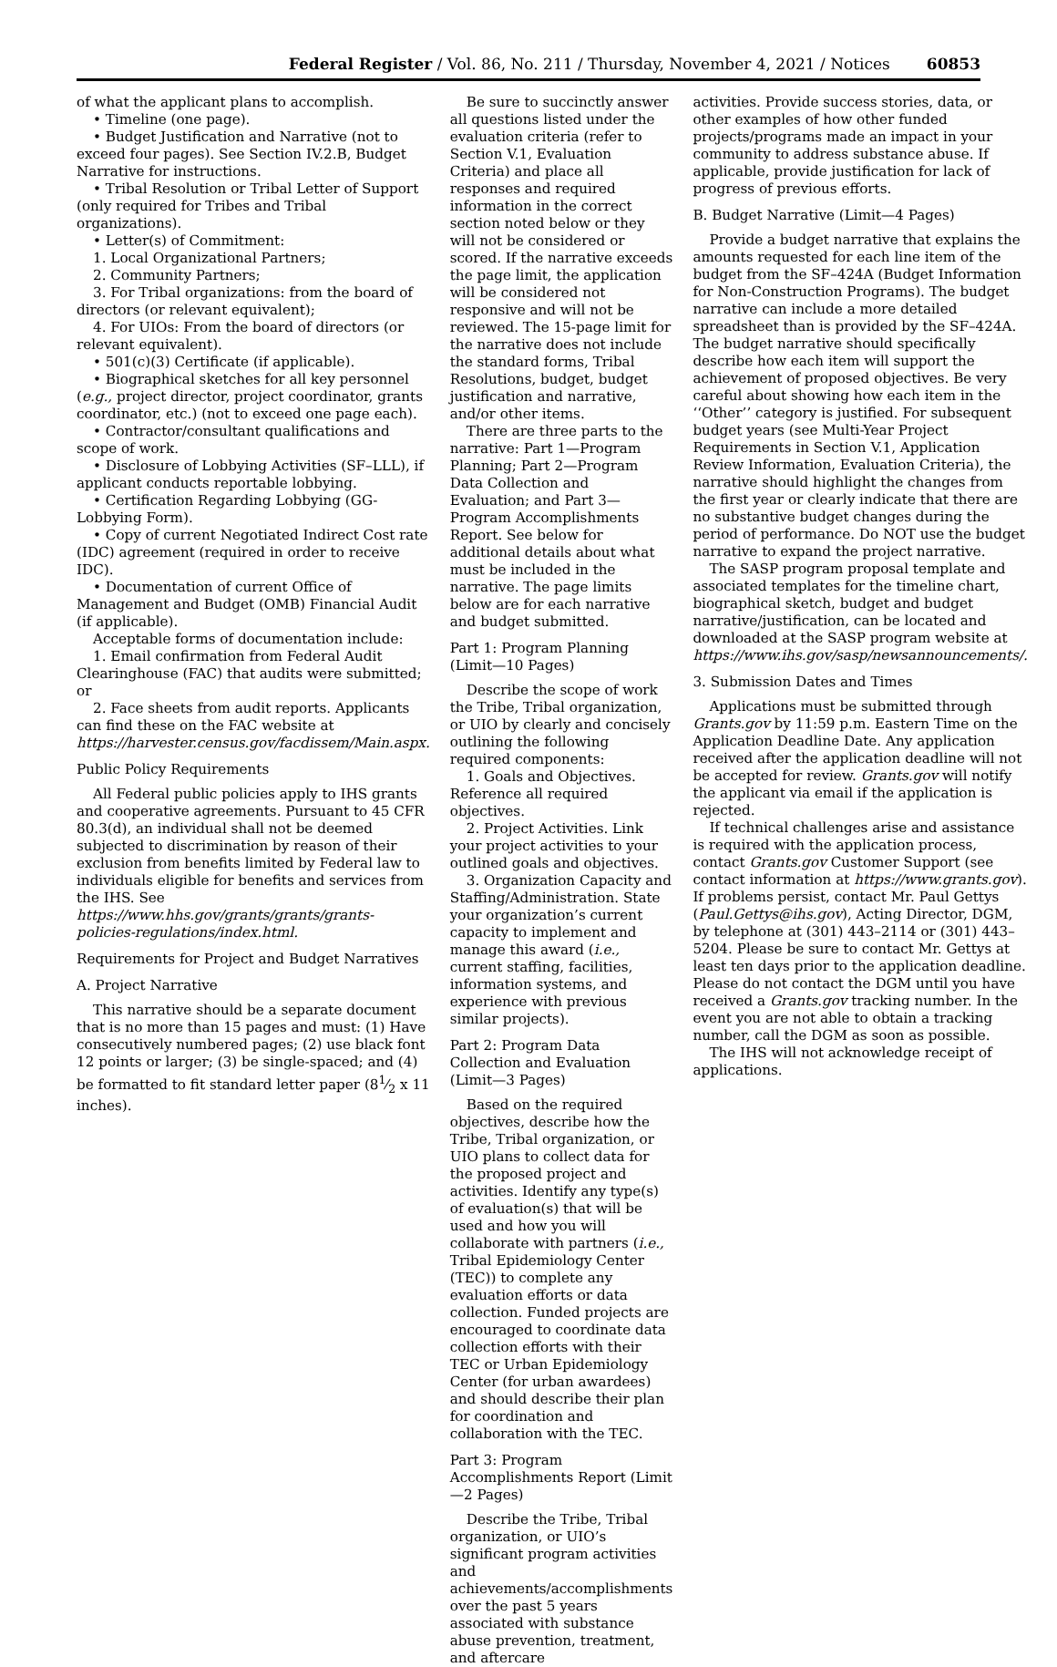Federal Register / Vol. 86, No. 211 / Thursday, November 4, 2021 / Notices 60853
of what the applicant plans to accomplish.
• Timeline (one page).
• Budget Justification and Narrative (not to exceed four pages). See Section IV.2.B, Budget Narrative for instructions.
• Tribal Resolution or Tribal Letter of Support (only required for Tribes and Tribal organizations).
• Letter(s) of Commitment:
1. Local Organizational Partners;
2. Community Partners;
3. For Tribal organizations: from the board of directors (or relevant equivalent);
4. For UIOs: From the board of directors (or relevant equivalent).
• 501(c)(3) Certificate (if applicable).
• Biographical sketches for all key personnel (e.g., project director, project coordinator, grants coordinator, etc.) (not to exceed one page each).
• Contractor/consultant qualifications and scope of work.
• Disclosure of Lobbying Activities (SF–LLL), if applicant conducts reportable lobbying.
• Certification Regarding Lobbying (GG-Lobbying Form).
• Copy of current Negotiated Indirect Cost rate (IDC) agreement (required in order to receive IDC).
• Documentation of current Office of Management and Budget (OMB) Financial Audit (if applicable).
Acceptable forms of documentation include:
1. Email confirmation from Federal Audit Clearinghouse (FAC) that audits were submitted; or
2. Face sheets from audit reports. Applicants can find these on the FAC website at https://harvester.census.gov/facdissem/Main.aspx.
Public Policy Requirements
All Federal public policies apply to IHS grants and cooperative agreements. Pursuant to 45 CFR 80.3(d), an individual shall not be deemed subjected to discrimination by reason of their exclusion from benefits limited by Federal law to individuals eligible for benefits and services from the IHS. See https://www.hhs.gov/grants/grants/grants-policies-regulations/index.html.
Requirements for Project and Budget Narratives
A. Project Narrative
This narrative should be a separate document that is no more than 15 pages and must: (1) Have consecutively numbered pages; (2) use black font 12 points or larger; (3) be single-spaced; and (4) be formatted to fit standard letter paper (81⁄2 x 11 inches).
Be sure to succinctly answer all questions listed under the evaluation criteria (refer to Section V.1, Evaluation Criteria) and place all responses and required information in the correct section noted below or they will not be considered or scored. If the narrative exceeds the page limit, the application will be considered not responsive and will not be reviewed. The 15-page limit for the narrative does not include the standard forms, Tribal Resolutions, budget, budget justification and narrative, and/or other items.
There are three parts to the narrative: Part 1—Program Planning; Part 2—Program Data Collection and Evaluation; and Part 3—Program Accomplishments Report. See below for additional details about what must be included in the narrative. The page limits below are for each narrative and budget submitted.
Part 1: Program Planning (Limit—10 Pages)
Describe the scope of work the Tribe, Tribal organization, or UIO by clearly and concisely outlining the following required components:
1. Goals and Objectives. Reference all required objectives.
2. Project Activities. Link your project activities to your outlined goals and objectives.
3. Organization Capacity and Staffing/Administration. State your organization’s current capacity to implement and manage this award (i.e., current staffing, facilities, information systems, and experience with previous similar projects).
Part 2: Program Data Collection and Evaluation (Limit—3 Pages)
Based on the required objectives, describe how the Tribe, Tribal organization, or UIO plans to collect data for the proposed project and activities. Identify any type(s) of evaluation(s) that will be used and how you will collaborate with partners (i.e., Tribal Epidemiology Center (TEC)) to complete any evaluation efforts or data collection. Funded projects are encouraged to coordinate data collection efforts with their TEC or Urban Epidemiology Center (for urban awardees) and should describe their plan for coordination and collaboration with the TEC.
Part 3: Program Accomplishments Report (Limit—2 Pages)
Describe the Tribe, Tribal organization, or UIO’s significant program activities and achievements/accomplishments over the past 5 years associated with substance abuse prevention, treatment, and aftercare
activities. Provide success stories, data, or other examples of how other funded projects/programs made an impact in your community to address substance abuse. If applicable, provide justification for lack of progress of previous efforts.
B. Budget Narrative (Limit—4 Pages)
Provide a budget narrative that explains the amounts requested for each line item of the budget from the SF–424A (Budget Information for Non-Construction Programs). The budget narrative can include a more detailed spreadsheet than is provided by the SF–424A. The budget narrative should specifically describe how each item will support the achievement of proposed objectives. Be very careful about showing how each item in the ‘‘Other’’ category is justified. For subsequent budget years (see Multi-Year Project Requirements in Section V.1, Application Review Information, Evaluation Criteria), the narrative should highlight the changes from the first year or clearly indicate that there are no substantive budget changes during the period of performance. Do NOT use the budget narrative to expand the project narrative.
The SASP program proposal template and associated templates for the timeline chart, biographical sketch, budget and budget narrative/justification, can be located and downloaded at the SASP program website at https://www.ihs.gov/sasp/newsannouncements/.
3. Submission Dates and Times
Applications must be submitted through Grants.gov by 11:59 p.m. Eastern Time on the Application Deadline Date. Any application received after the application deadline will not be accepted for review. Grants.gov will notify the applicant via email if the application is rejected.
If technical challenges arise and assistance is required with the application process, contact Grants.gov Customer Support (see contact information at https://www.grants.gov). If problems persist, contact Mr. Paul Gettys (Paul.Gettys@ihs.gov), Acting Director, DGM, by telephone at (301) 443–2114 or (301) 443–5204. Please be sure to contact Mr. Gettys at least ten days prior to the application deadline. Please do not contact the DGM until you have received a Grants.gov tracking number. In the event you are not able to obtain a tracking number, call the DGM as soon as possible.
The IHS will not acknowledge receipt of applications.